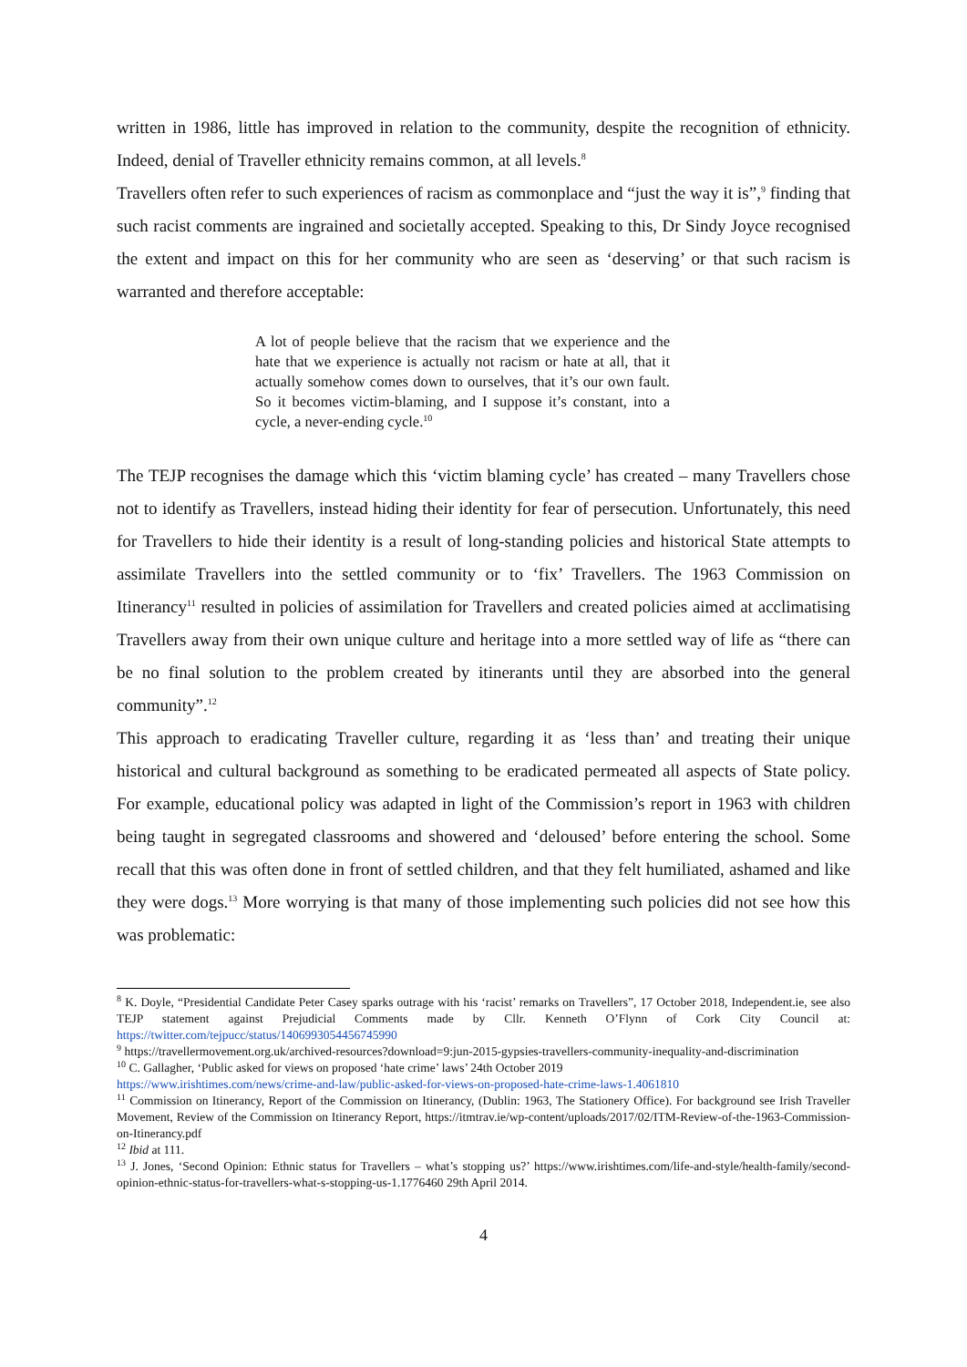written in 1986, little has improved in relation to the community, despite the recognition of ethnicity. Indeed, denial of Traveller ethnicity remains common, at all levels.<sup>8</sup>
Travellers often refer to such experiences of racism as commonplace and “just the way it is”,<sup>9</sup> finding that such racist comments are ingrained and societally accepted. Speaking to this, Dr Sindy Joyce recognised the extent and impact on this for her community who are seen as ‘deserving’ or that such racism is warranted and therefore acceptable:
A lot of people believe that the racism that we experience and the hate that we experience is actually not racism or hate at all, that it actually somehow comes down to ourselves, that it’s our own fault. So it becomes victim-blaming, and I suppose it’s constant, into a cycle, a never-ending cycle.<sup>10</sup>
The TEJP recognises the damage which this ‘victim blaming cycle’ has created – many Travellers chose not to identify as Travellers, instead hiding their identity for fear of persecution. Unfortunately, this need for Travellers to hide their identity is a result of long-standing policies and historical State attempts to assimilate Travellers into the settled community or to ‘fix’ Travellers. The 1963 Commission on Itinerancy<sup>11</sup> resulted in policies of assimilation for Travellers and created policies aimed at acclimatising Travellers away from their own unique culture and heritage into a more settled way of life as “there can be no final solution to the problem created by itinerants until they are absorbed into the general community”.<sup>12</sup>
This approach to eradicating Traveller culture, regarding it as ‘less than’ and treating their unique historical and cultural background as something to be eradicated permeated all aspects of State policy. For example, educational policy was adapted in light of the Commission’s report in 1963 with children being taught in segregated classrooms and showered and ‘deloused’ before entering the school. Some recall that this was often done in front of settled children, and that they felt humiliated, ashamed and like they were dogs.<sup>13</sup> More worrying is that many of those implementing such policies did not see how this was problematic:
<sup>8</sup> K. Doyle, “Presidential Candidate Peter Casey sparks outrage with his ‘racist’ remarks on Travellers”, 17 October 2018, Independent.ie, see also TEJP statement against Prejudicial Comments made by Cllr. Kenneth O’Flynn of Cork City Council at: https://twitter.com/tejpucc/status/1406993054456745990
<sup>9</sup> https://travellermovement.org.uk/archived-resources?download=9:jun-2015-gypsies-travellers-community-inequality-and-discrimination
<sup>10</sup> C. Gallagher, ‘Public asked for views on proposed ‘hate crime’ laws’ 24th October 2019
https://www.irishtimes.com/news/crime-and-law/public-asked-for-views-on-proposed-hate-crime-laws-1.4061810
<sup>11</sup> Commission on Itinerancy, Report of the Commission on Itinerancy, (Dublin: 1963, The Stationery Office). For background see Irish Traveller Movement, Review of the Commission on Itinerancy Report, https://itmtrav.ie/wp-content/uploads/2017/02/ITM-Review-of-the-1963-Commission-on-Itinerancy.pdf
<sup>12</sup> Ibid at 111.
<sup>13</sup> J. Jones, ‘Second Opinion: Ethnic status for Travellers – what’s stopping us?’ https://www.irishtimes.com/life-and-style/health-family/second-opinion-ethnic-status-for-travellers-what-s-stopping-us-1.1776460 29th April 2014.
4